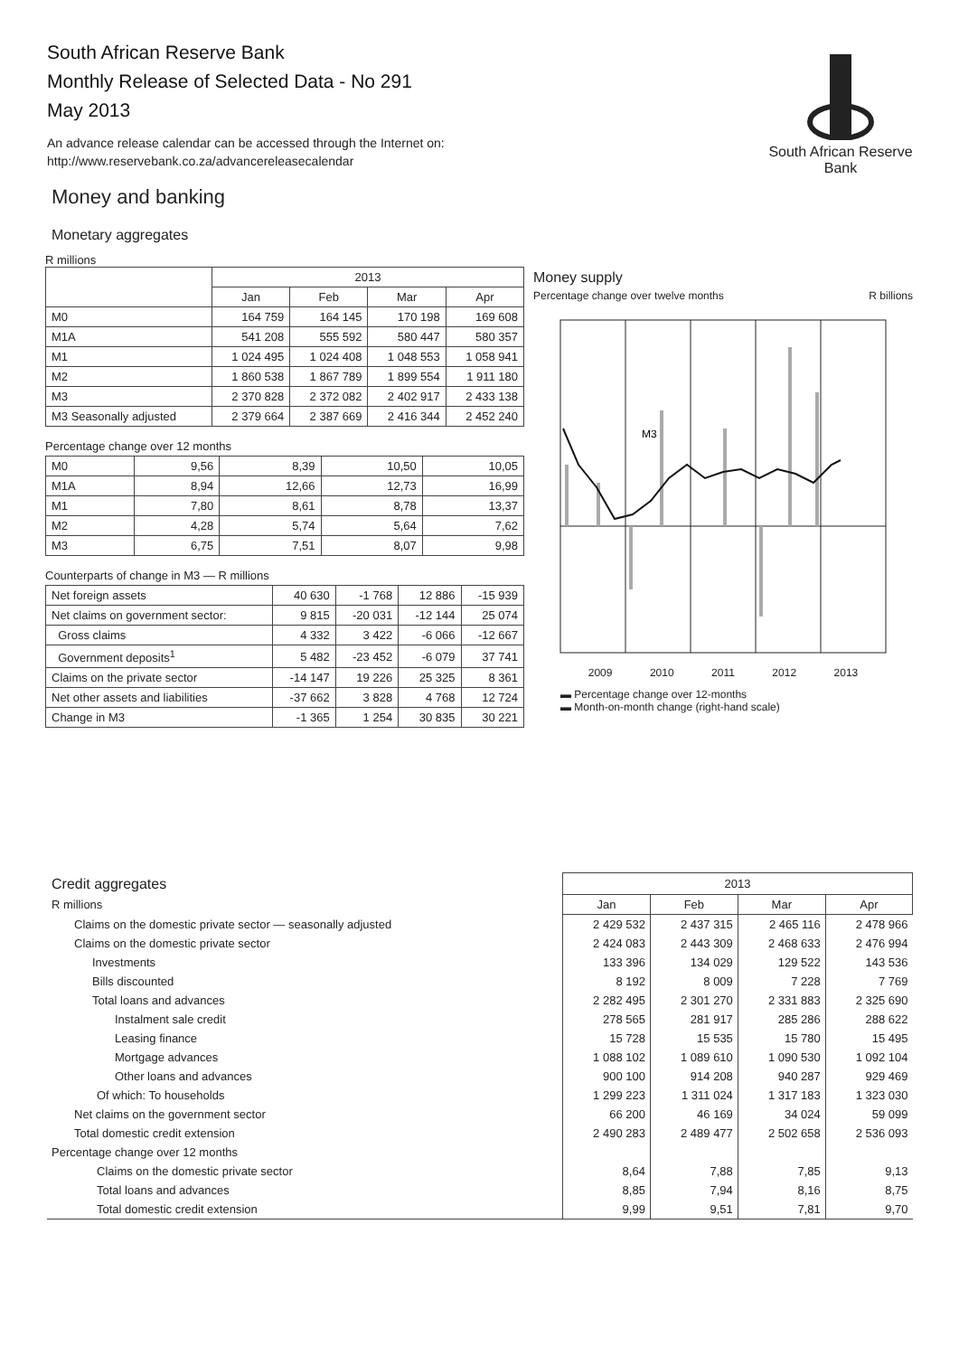South African Reserve Bank
Monthly Release of Selected Data - No 291
May 2013
An advance release calendar can be accessed through the Internet on:
http://www.reservebank.co.za/advancereleasecalendar
South African Reserve Bank
Money and banking
Monetary aggregates
R millions
| | 2013 | | | |
| --- | --- | --- | --- | --- |
| | Jan | Feb | Mar | Apr |
| M0 | 164 759 | 164 145 | 170 198 | 169 608 |
| M1A | 541 208 | 555 592 | 580 447 | 580 357 |
| M1 | 1 024 495 | 1 024 408 | 1 048 553 | 1 058 941 |
| M2 | 1 860 538 | 1 867 789 | 1 899 554 | 1 911 180 |
| M3 | 2 370 828 | 2 372 082 | 2 402 917 | 2 433 138 |
| M3 Seasonally adjusted | 2 379 664 | 2 387 669 | 2 416 344 | 2 452 240 |
Percentage change over 12 months
| M0 | 9,56 | 8,39 | 10,50 | 10,05 |
| M1A | 8,94 | 12,66 | 12,73 | 16,99 |
| M1 | 7,80 | 8,61 | 8,78 | 13,37 |
| M2 | 4,28 | 5,74 | 5,64 | 7,62 |
| M3 | 6,75 | 7,51 | 8,07 | 9,98 |
Counterparts of change in M3 — R millions
| Net foreign assets | 40 630 | -1 768 | 12 886 | -15 939 |
| Net claims on government sector: | 9 815 | -20 031 | -12 144 | 25 074 |
| Gross claims | 4 332 | 3 422 | -6 066 | -12 667 |
| Government deposits<sup>1</sup> | 5 482 | -23 452 | -6 079 | 37 741 |
| Claims on the private sector | -14 147 | 19 226 | 25 325 | 8 361 |
| Net other assets and liabilities | -37 662 | 3 828 | 4 768 | 12 724 |
| Change in M3 | -1 365 | 1 254 | 30 835 | 30 221 |
Money supply
Percentage change over twelve months R billions
M3
2009 2010 2011 2012 2013
▬ Percentage change over 12-months
▬ Month-on-month change (right-hand scale)
| Credit aggregates | 2013 | | | |
| R millions | Jan | Feb | Mar | Apr |
| Claims on the domestic private sector — seasonally adjusted | 2 429 532 | 2 437 315 | 2 465 116 | 2 478 966 |
| Claims on the domestic private sector | 2 424 083 | 2 443 309 | 2 468 633 | 2 476 994 |
| Investments | 133 396 | 134 029 | 129 522 | 143 536 |
| Bills discounted | 8 192 | 8 009 | 7 228 | 7 769 |
| Total loans and advances | 2 282 495 | 2 301 270 | 2 331 883 | 2 325 690 |
| Instalment sale credit | 278 565 | 281 917 | 285 286 | 288 622 |
| Leasing finance | 15 728 | 15 535 | 15 780 | 15 495 |
| Mortgage advances | 1 088 102 | 1 089 610 | 1 090 530 | 1 092 104 |
| Other loans and advances | 900 100 | 914 208 | 940 287 | 929 469 |
| Of which: To households | 1 299 223 | 1 311 024 | 1 317 183 | 1 323 030 |
| Net claims on the government sector | 66 200 | 46 169 | 34 024 | 59 099 |
| Total domestic credit extension | 2 490 283 | 2 489 477 | 2 502 658 | 2 536 093 |
| Percentage change over 12 months | | | | |
| Claims on the domestic private sector | 8,64 | 7,88 | 7,85 | 9,13 |
| Total loans and advances | 8,85 | 7,94 | 8,16 | 8,75 |
| Total domestic credit extension | 9,99 | 9,51 | 7,81 | 9,70 |